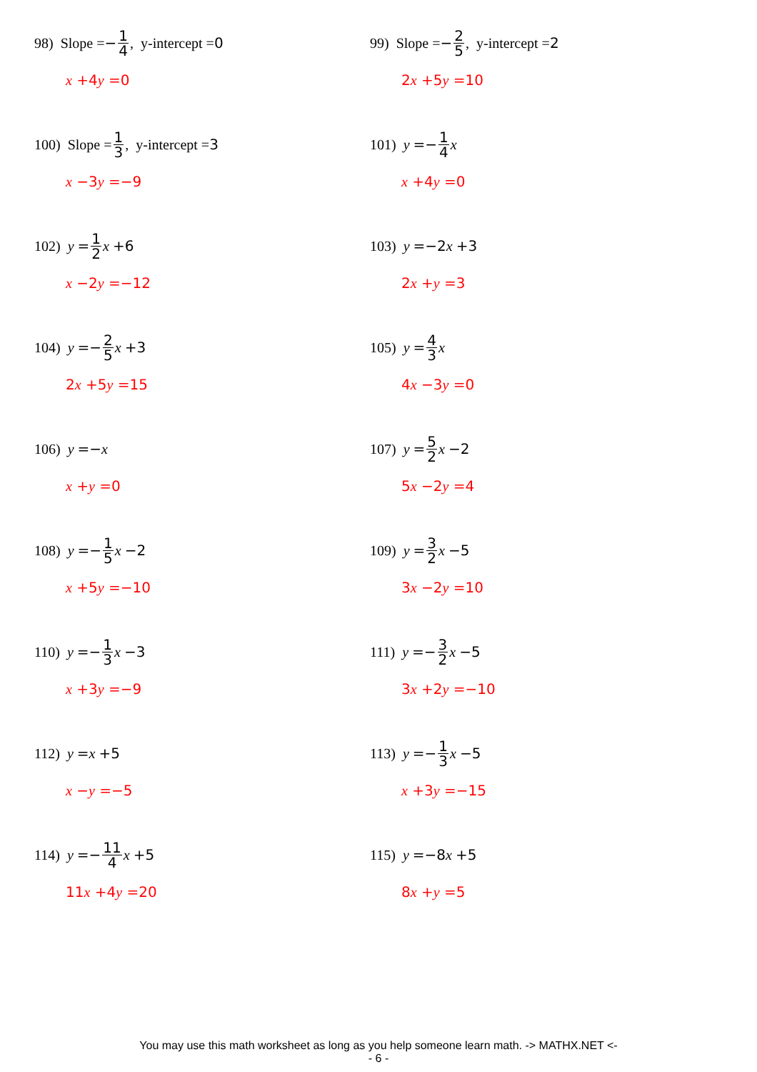98) Slope = − 1 4, y-intercept = 0
x +4y =0
99) Slope = − 2 5, y-intercept = 2
2x +5y =10
100) Slope = 1 3, y-intercept = 3
x −3y =−9
101) y =− 1 4 x
x +4y =0
102) y = 1 2 x +6
x −2y =−12
103) y =−2 x +3
2x +y =3
104) y =− 2 5 x +3
2x +5y =15
105) y = 4 3 x
4x −3y =0
106) y =− x
x +y =0
107) y = 5 2 x −2
5x −2y =4
108) y =− 1 5 x −2
x +5y =−10
109) y = 3 2 x −5
3x −2y =10
110) y =− 1 3 x −3
x +3y =−9
111) y =− 3 2 x −5
3x +2y =−10
112) y = x +5
x −y =−5
113) y =− 1 3 x −5
x +3y =−15
114) y =− 11 4 x +5
11x +4y =20
115) y =−8 x +5
8x +y =5
You may use this math worksheet as long as you help someone learn math. -> MATHX.NET <-
- 6 -